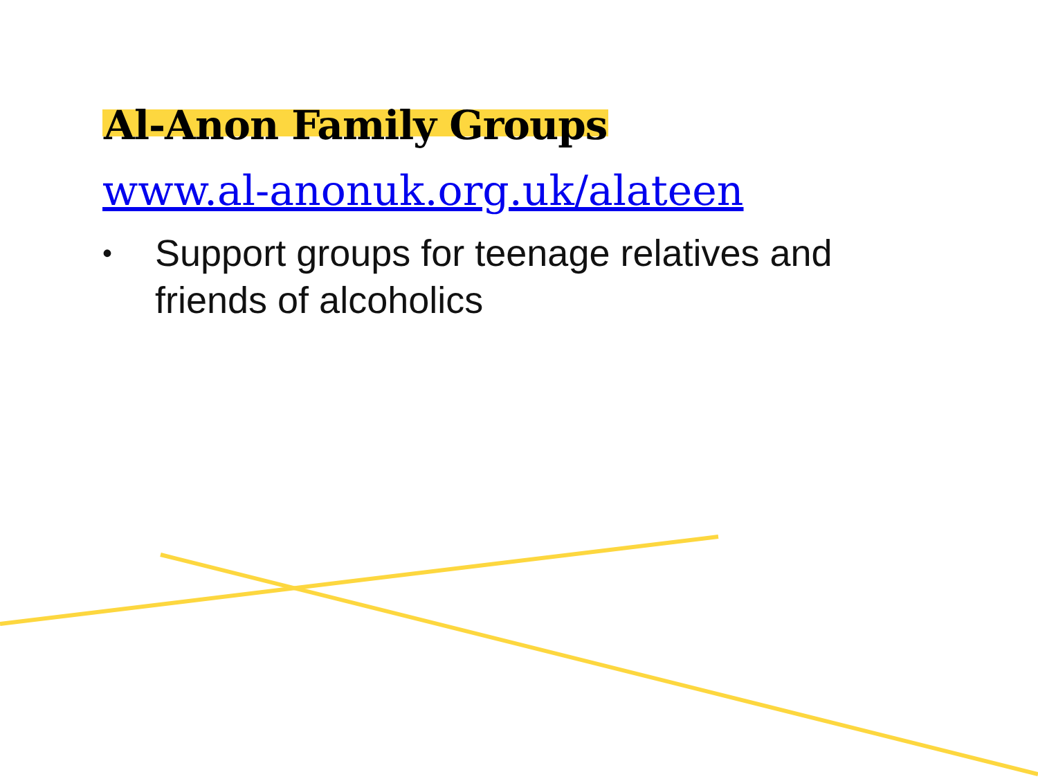Al-Anon Family Groups
www.al-anonuk.org.uk/alateen
• Support groups for teenage relatives and friends of alcoholics